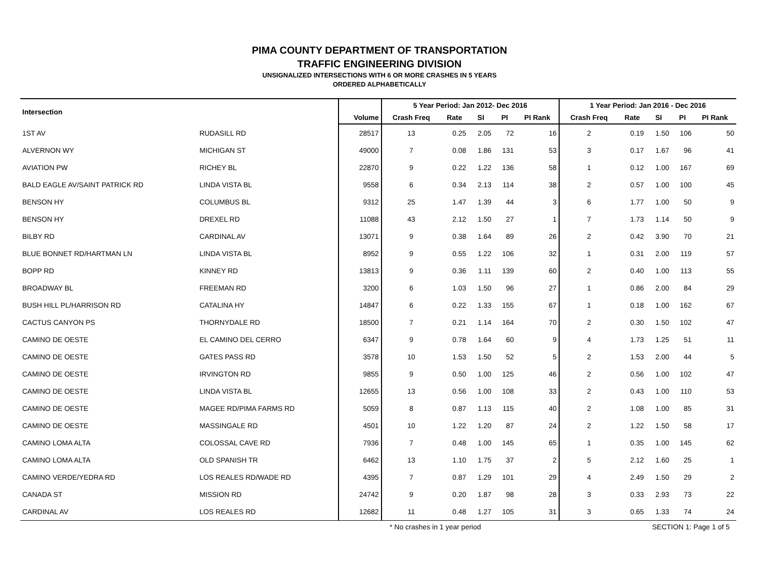PIMA COUNTY DEPARTMENT OF TRANSPORTATION
TRAFFIC ENGINEERING DIVISION
UNSIGNALIZED INTERSECTIONS WITH 6 OR MORE CRASHES IN 5 YEARS
ORDERED ALPHABETICALLY
| Intersection | | | 5 Year Period: Jan 2012- Dec 2016 | | | | | 1 Year Period: Jan 2016 - Dec 2016 | | | | |
| --- | --- | --- | --- | --- | --- | --- | --- | --- | --- | --- | --- | --- |
| | | Volume | Crash Freq | Rate | SI | PI | PI Rank | Crash Freq | Rate | SI | PI | PI Rank |
| 1ST AV | RUDASILL RD | 28517 | 13 | 0.25 | 2.05 | 72 | 16 | 2 | 0.19 | 1.50 | 106 | 50 |
| ALVERNON WY | MICHIGAN ST | 49000 | 7 | 0.08 | 1.86 | 131 | 53 | 3 | 0.17 | 1.67 | 96 | 41 |
| AVIATION PW | RICHEY BL | 22870 | 9 | 0.22 | 1.22 | 136 | 58 | 1 | 0.12 | 1.00 | 167 | 69 |
| BALD EAGLE AV/SAINT PATRICK RD | LINDA VISTA BL | 9558 | 6 | 0.34 | 2.13 | 114 | 38 | 2 | 0.57 | 1.00 | 100 | 45 |
| BENSON HY | COLUMBUS BL | 9312 | 25 | 1.47 | 1.39 | 44 | 3 | 6 | 1.77 | 1.00 | 50 | 9 |
| BENSON HY | DREXEL RD | 11088 | 43 | 2.12 | 1.50 | 27 | 1 | 7 | 1.73 | 1.14 | 50 | 9 |
| BILBY RD | CARDINAL AV | 13071 | 9 | 0.38 | 1.64 | 89 | 26 | 2 | 0.42 | 3.90 | 70 | 21 |
| BLUE BONNET RD/HARTMAN LN | LINDA VISTA BL | 8952 | 9 | 0.55 | 1.22 | 106 | 32 | 1 | 0.31 | 2.00 | 119 | 57 |
| BOPP RD | KINNEY RD | 13813 | 9 | 0.36 | 1.11 | 139 | 60 | 2 | 0.40 | 1.00 | 113 | 55 |
| BROADWAY BL | FREEMAN RD | 3200 | 6 | 1.03 | 1.50 | 96 | 27 | 1 | 0.86 | 2.00 | 84 | 29 |
| BUSH HILL PL/HARRISON RD | CATALINA HY | 14847 | 6 | 0.22 | 1.33 | 155 | 67 | 1 | 0.18 | 1.00 | 162 | 67 |
| CACTUS CANYON PS | THORNYDALE RD | 18500 | 7 | 0.21 | 1.14 | 164 | 70 | 2 | 0.30 | 1.50 | 102 | 47 |
| CAMINO DE OESTE | EL CAMINO DEL CERRO | 6347 | 9 | 0.78 | 1.64 | 60 | 9 | 4 | 1.73 | 1.25 | 51 | 11 |
| CAMINO DE OESTE | GATES PASS RD | 3578 | 10 | 1.53 | 1.50 | 52 | 5 | 2 | 1.53 | 2.00 | 44 | 5 |
| CAMINO DE OESTE | IRVINGTON RD | 9855 | 9 | 0.50 | 1.00 | 125 | 46 | 2 | 0.56 | 1.00 | 102 | 47 |
| CAMINO DE OESTE | LINDA VISTA BL | 12655 | 13 | 0.56 | 1.00 | 108 | 33 | 2 | 0.43 | 1.00 | 110 | 53 |
| CAMINO DE OESTE | MAGEE RD/PIMA FARMS RD | 5059 | 8 | 0.87 | 1.13 | 115 | 40 | 2 | 1.08 | 1.00 | 85 | 31 |
| CAMINO DE OESTE | MASSINGALE RD | 4501 | 10 | 1.22 | 1.20 | 87 | 24 | 2 | 1.22 | 1.50 | 58 | 17 |
| CAMINO LOMA ALTA | COLOSSAL CAVE RD | 7936 | 7 | 0.48 | 1.00 | 145 | 65 | 1 | 0.35 | 1.00 | 145 | 62 |
| CAMINO LOMA ALTA | OLD SPANISH TR | 6462 | 13 | 1.10 | 1.75 | 37 | 2 | 5 | 2.12 | 1.60 | 25 | 1 |
| CAMINO VERDE/YEDRA RD | LOS REALES RD/WADE RD | 4395 | 7 | 0.87 | 1.29 | 101 | 29 | 4 | 2.49 | 1.50 | 29 | 2 |
| CANADA ST | MISSION RD | 24742 | 9 | 0.20 | 1.87 | 98 | 28 | 3 | 0.33 | 2.93 | 73 | 22 |
| CARDINAL AV | LOS REALES RD | 12682 | 11 | 0.48 | 1.27 | 105 | 31 | 3 | 0.65 | 1.33 | 74 | 24 |
* No crashes in 1 year period SECTION 1: Page 1 of 5